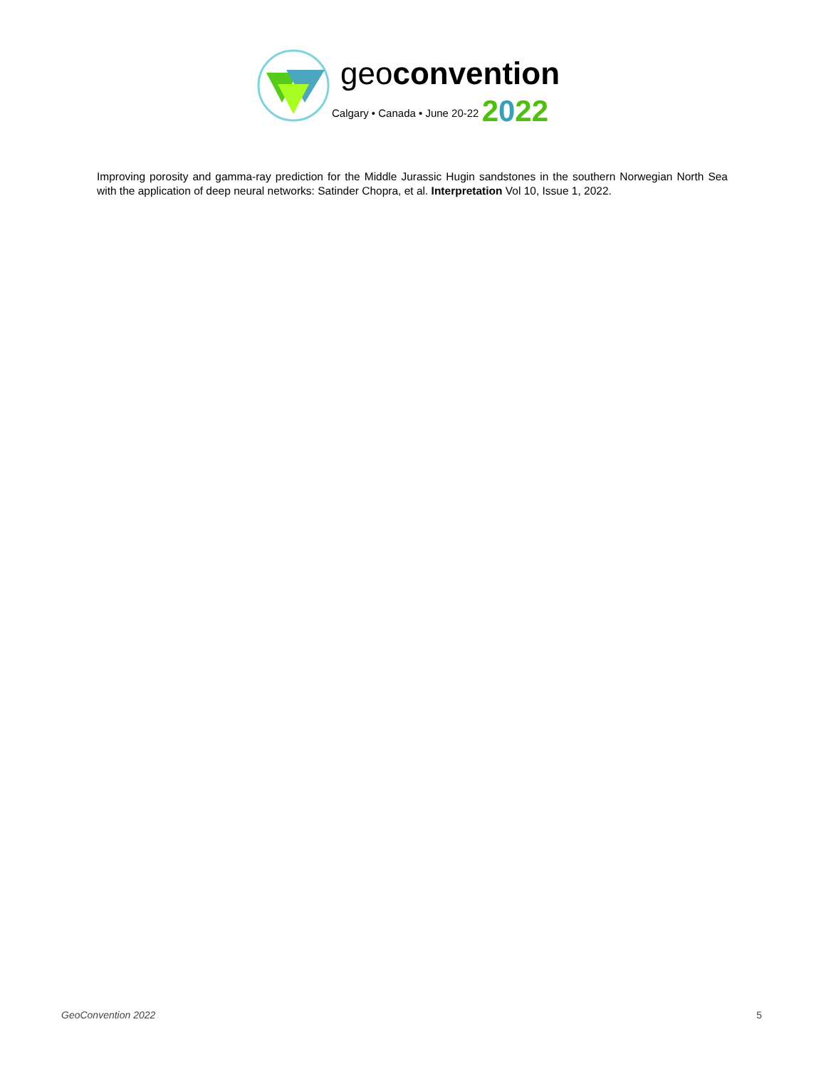geoconvention
Calgary • Canada • June 20-22 2022
Improving porosity and gamma-ray prediction for the Middle Jurassic Hugin sandstones in the southern Norwegian North Sea with the application of deep neural networks: Satinder Chopra, et al. Interpretation Vol 10, Issue 1, 2022.
GeoConvention 2022 5